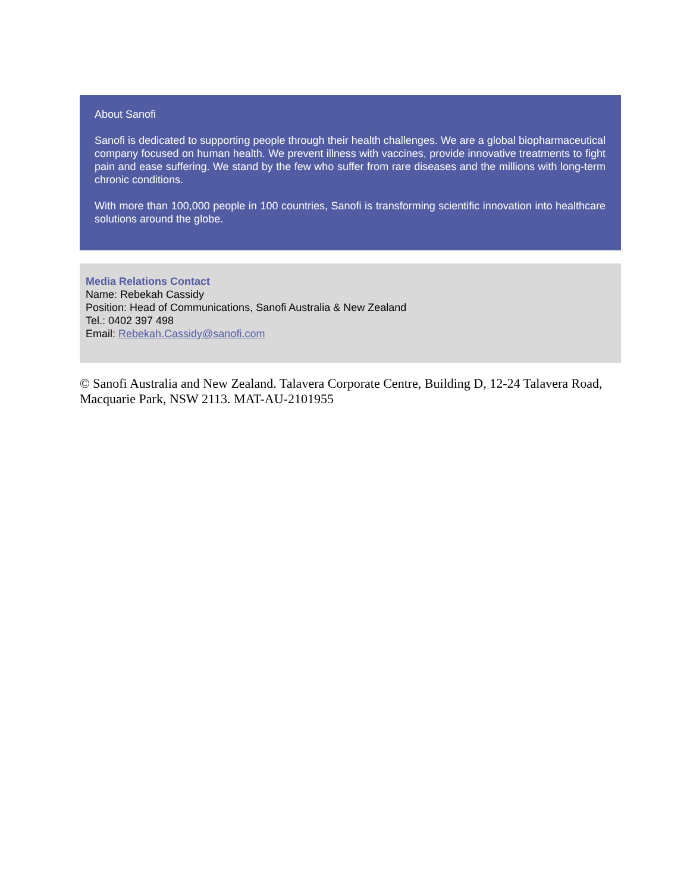About Sanofi
Sanofi is dedicated to supporting people through their health challenges. We are a global biopharmaceutical company focused on human health. We prevent illness with vaccines, provide innovative treatments to fight pain and ease suffering. We stand by the few who suffer from rare diseases and the millions with long-term chronic conditions.
With more than 100,000 people in 100 countries, Sanofi is transforming scientific innovation into healthcare solutions around the globe.
Media Relations Contact
Name: Rebekah Cassidy
Position: Head of Communications, Sanofi Australia & New Zealand
Tel.: 0402 397 498
Email: Rebekah.Cassidy@sanofi.com
© Sanofi Australia and New Zealand. Talavera Corporate Centre, Building D, 12-24 Talavera Road, Macquarie Park, NSW 2113. MAT-AU-2101955